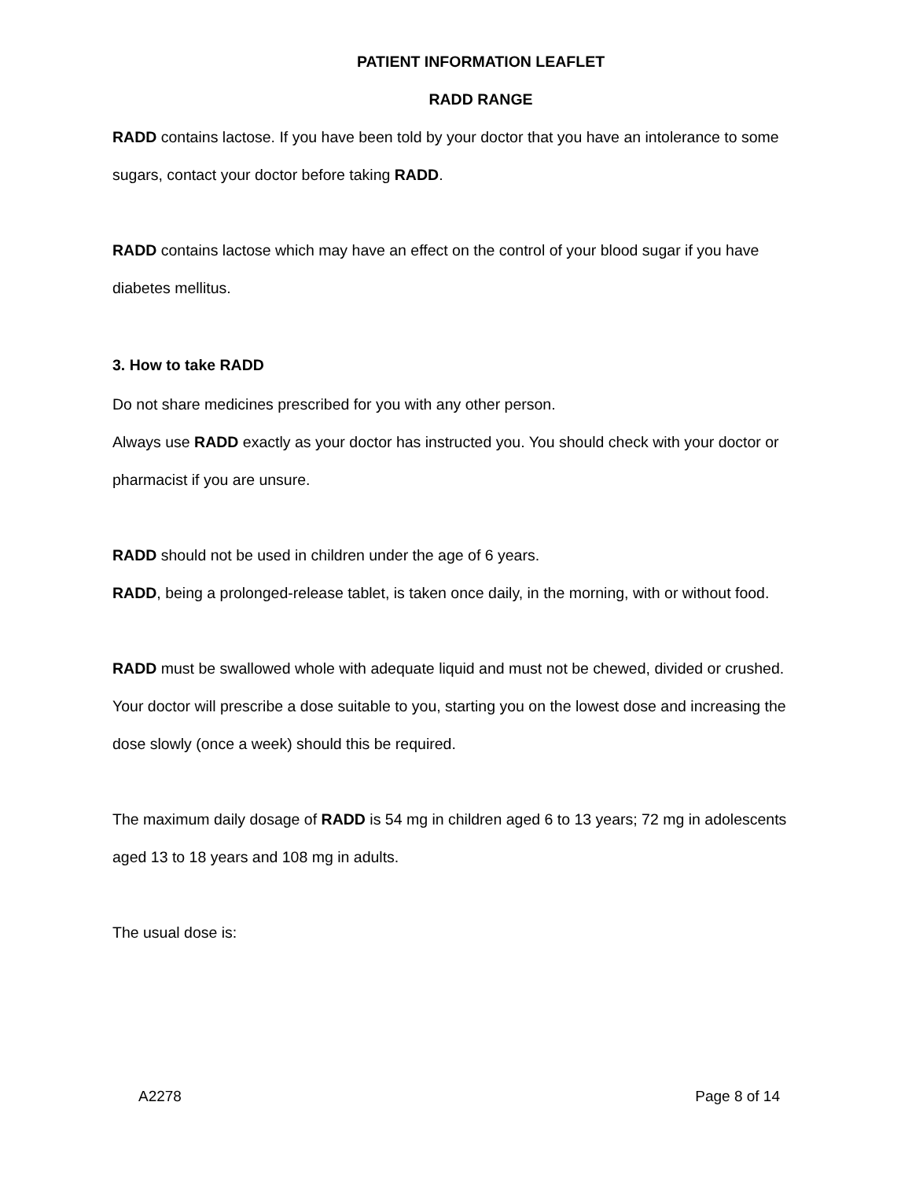PATIENT INFORMATION LEAFLET
RADD RANGE
RADD contains lactose. If you have been told by your doctor that you have an intolerance to some sugars, contact your doctor before taking RADD.
RADD contains lactose which may have an effect on the control of your blood sugar if you have diabetes mellitus.
3. How to take RADD
Do not share medicines prescribed for you with any other person.
Always use RADD exactly as your doctor has instructed you. You should check with your doctor or pharmacist if you are unsure.
RADD should not be used in children under the age of 6 years.
RADD, being a prolonged-release tablet, is taken once daily, in the morning, with or without food.
RADD must be swallowed whole with adequate liquid and must not be chewed, divided or crushed.
Your doctor will prescribe a dose suitable to you, starting you on the lowest dose and increasing the dose slowly (once a week) should this be required.
The maximum daily dosage of RADD is 54 mg in children aged 6 to 13 years; 72 mg in adolescents aged 13 to 18 years and 108 mg in adults.
The usual dose is:
A2278 Page 8 of 14